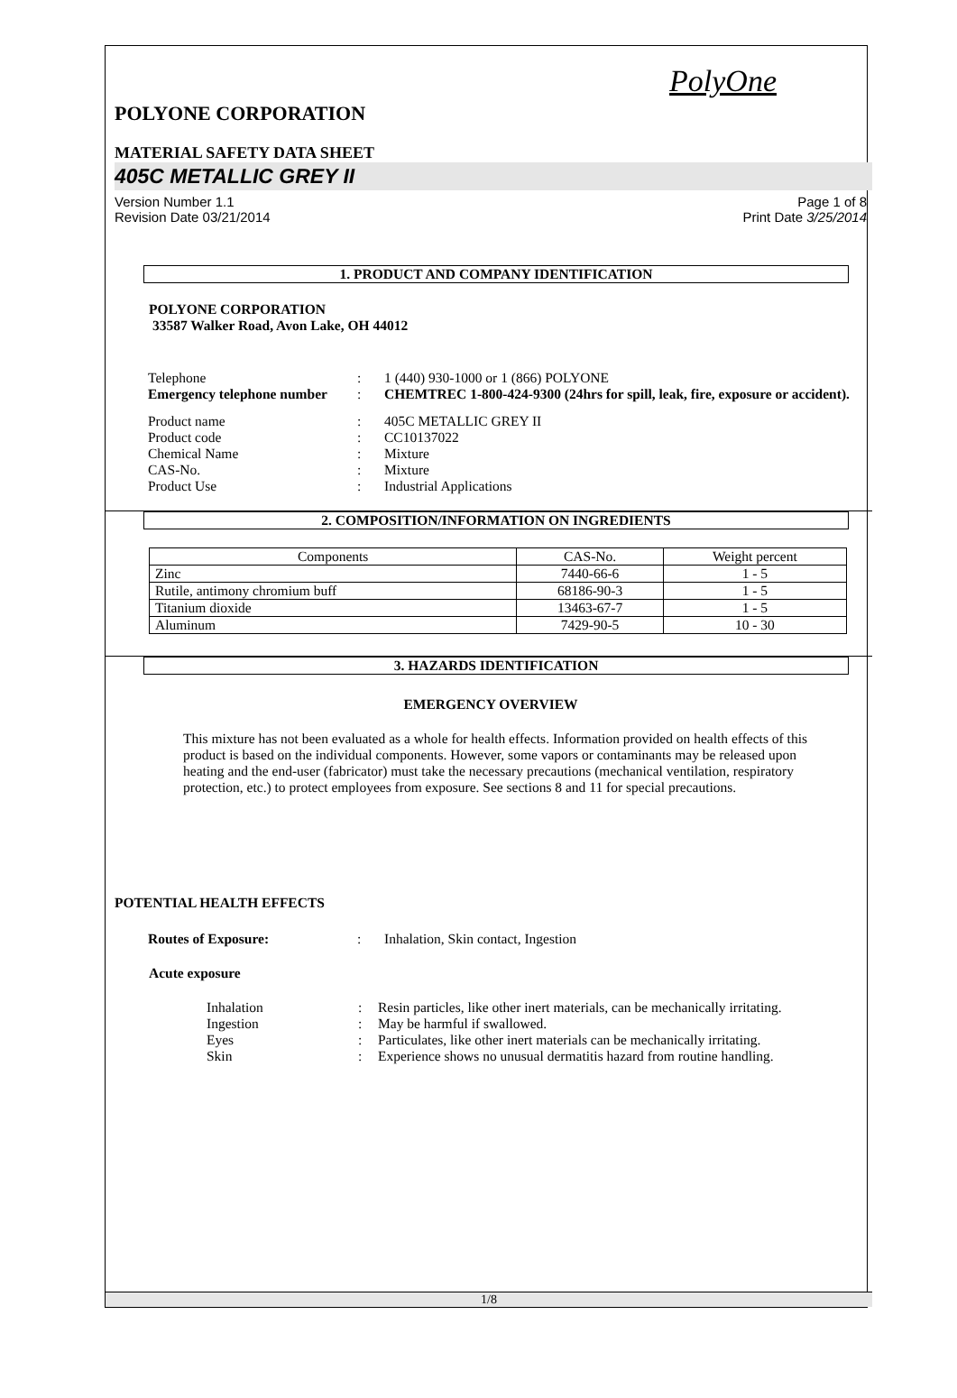PolyOne
POLYONE CORPORATION
MATERIAL SAFETY DATA SHEET
405C METALLIC GREY II
Version Number 1.1
Revision Date 03/21/2014
Page 1 of 8
Print Date 3/25/2014
1. PRODUCT AND COMPANY IDENTIFICATION
POLYONE CORPORATION
33587 Walker Road, Avon Lake, OH 44012
| Telephone | : | 1 (440) 930-1000 or 1 (866) POLYONE |
| Emergency telephone number | : | CHEMTREC 1-800-424-9300 (24hrs for spill, leak, fire, exposure or accident). |
| Product name | : | 405C METALLIC GREY II |
| Product code | : | CC10137022 |
| Chemical Name | : | Mixture |
| CAS-No. | : | Mixture |
| Product Use | : | Industrial Applications |
2. COMPOSITION/INFORMATION ON INGREDIENTS
| Components | CAS-No. | Weight percent |
| --- | --- | --- |
| Zinc | 7440-66-6 | 1 - 5 |
| Rutile, antimony chromium buff | 68186-90-3 | 1 - 5 |
| Titanium dioxide | 13463-67-7 | 1 - 5 |
| Aluminum | 7429-90-5 | 10 - 30 |
3. HAZARDS IDENTIFICATION
EMERGENCY OVERVIEW
This mixture has not been evaluated as a whole for health effects. Information provided on health effects of this product is based on the individual components. However, some vapors or contaminants may be released upon heating and the end-user (fabricator) must take the necessary precautions (mechanical ventilation, respiratory protection, etc.) to protect employees from exposure. See sections 8 and 11 for special precautions.
POTENTIAL HEALTH EFFECTS
| Routes of Exposure: | : | Inhalation, Skin contact, Ingestion |
Acute exposure
| Inhalation | : | Resin particles, like other inert materials, can be mechanically irritating. |
| Ingestion | : | May be harmful if swallowed. |
| Eyes | : | Particulates, like other inert materials can be mechanically irritating. |
| Skin | : | Experience shows no unusual dermatitis hazard from routine handling. |
1/8